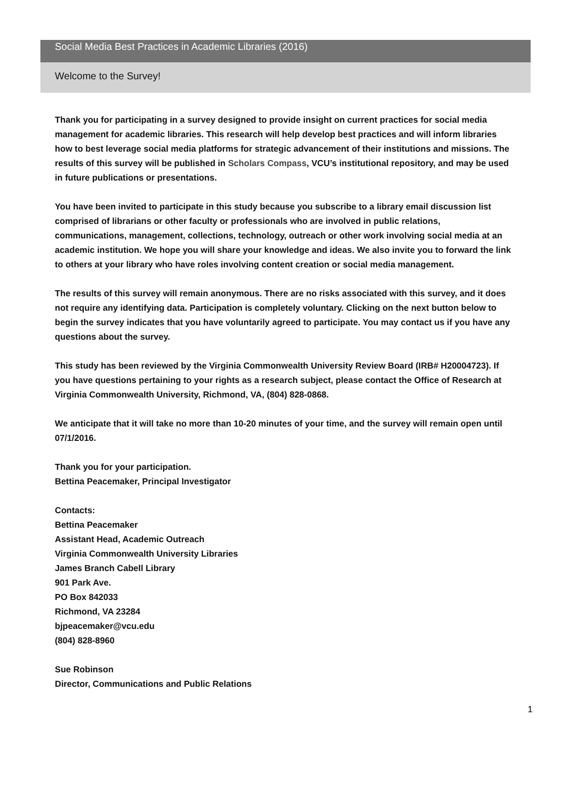Social Media Best Practices in Academic Libraries (2016)
Welcome to the Survey!
Thank you for participating in a survey designed to provide insight on current practices for social media management for academic libraries. This research will help develop best practices and will inform libraries how to best leverage social media platforms for strategic advancement of their institutions and missions. The results of this survey will be published in Scholars Compass, VCU’s institutional repository, and may be used in future publications or presentations.
You have been invited to participate in this study because you subscribe to a library email discussion list comprised of librarians or other faculty or professionals who are involved in public relations, communications, management, collections, technology, outreach or other work involving social media at an academic institution. We hope you will share your knowledge and ideas. We also invite you to forward the link to others at your library who have roles involving content creation or social media management.
The results of this survey will remain anonymous. There are no risks associated with this survey, and it does not require any identifying data. Participation is completely voluntary. Clicking on the next button below to begin the survey indicates that you have voluntarily agreed to participate. You may contact us if you have any questions about the survey.
This study has been reviewed by the Virginia Commonwealth University Review Board (IRB# H20004723). If you have questions pertaining to your rights as a research subject, please contact the Office of Research at Virginia Commonwealth University, Richmond, VA, (804) 828-0868.
We anticipate that it will take no more than 10-20 minutes of your time, and the survey will remain open until 07/1/2016.
Thank you for your participation.
Bettina Peacemaker, Principal Investigator
Contacts:
Bettina Peacemaker
Assistant Head, Academic Outreach
Virginia Commonwealth University Libraries
James Branch Cabell Library
901 Park Ave.
PO Box 842033
Richmond, VA 23284
bjpeacemaker@vcu.edu
(804) 828-8960
Sue Robinson
Director, Communications and Public Relations
1